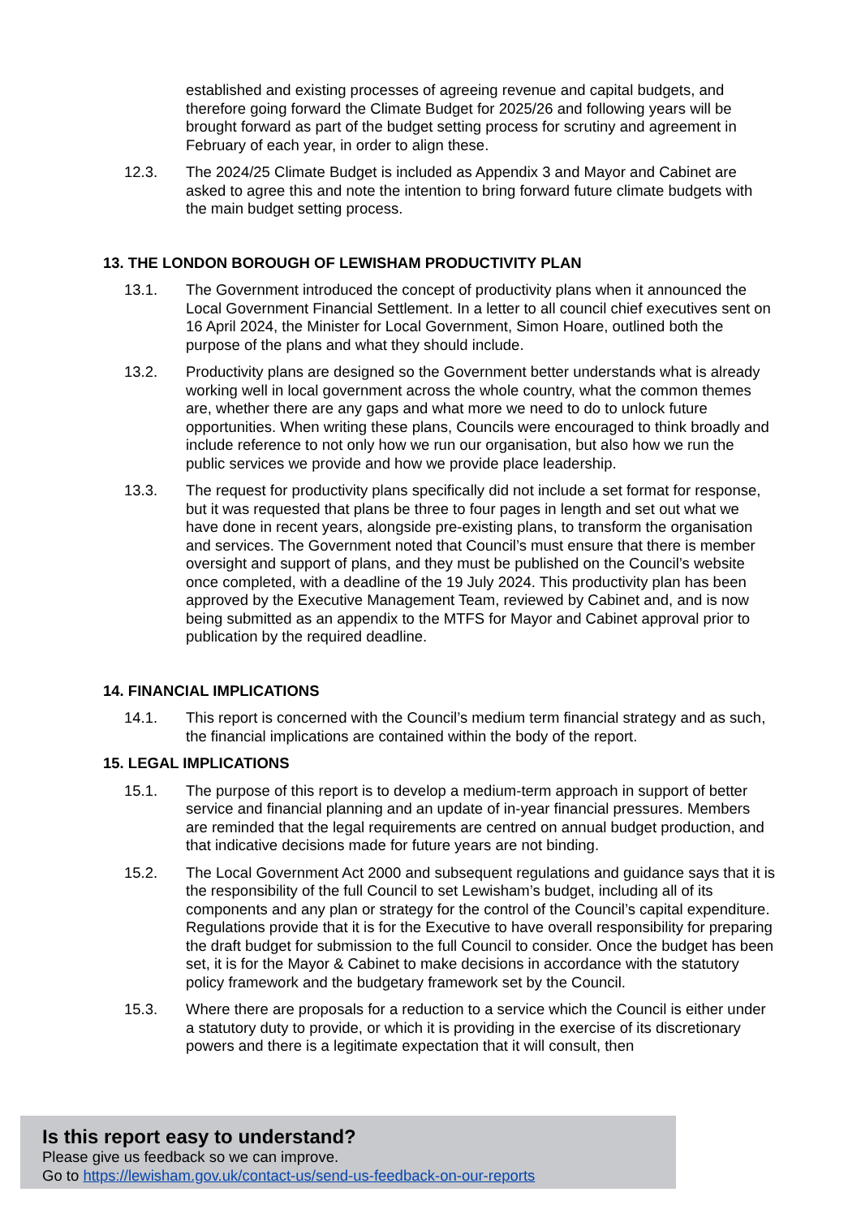established and existing processes of agreeing revenue and capital budgets, and therefore going forward the Climate Budget for 2025/26 and following years will be brought forward as part of the budget setting process for scrutiny and agreement in February of each year, in order to align these.
12.3. The 2024/25 Climate Budget is included as Appendix 3 and Mayor and Cabinet are asked to agree this and note the intention to bring forward future climate budgets with the main budget setting process.
13. THE LONDON BOROUGH OF LEWISHAM PRODUCTIVITY PLAN
13.1. The Government introduced the concept of productivity plans when it announced the Local Government Financial Settlement. In a letter to all council chief executives sent on 16 April 2024, the Minister for Local Government, Simon Hoare, outlined both the purpose of the plans and what they should include.
13.2. Productivity plans are designed so the Government better understands what is already working well in local government across the whole country, what the common themes are, whether there are any gaps and what more we need to do to unlock future opportunities. When writing these plans, Councils were encouraged to think broadly and include reference to not only how we run our organisation, but also how we run the public services we provide and how we provide place leadership.
13.3. The request for productivity plans specifically did not include a set format for response, but it was requested that plans be three to four pages in length and set out what we have done in recent years, alongside pre-existing plans, to transform the organisation and services. The Government noted that Council’s must ensure that there is member oversight and support of plans, and they must be published on the Council’s website once completed, with a deadline of the 19 July 2024. This productivity plan has been approved by the Executive Management Team, reviewed by Cabinet and, and is now being submitted as an appendix to the MTFS for Mayor and Cabinet approval prior to publication by the required deadline.
14. FINANCIAL IMPLICATIONS
14.1. This report is concerned with the Council’s medium term financial strategy and as such, the financial implications are contained within the body of the report.
15. LEGAL IMPLICATIONS
15.1. The purpose of this report is to develop a medium-term approach in support of better service and financial planning and an update of in-year financial pressures. Members are reminded that the legal requirements are centred on annual budget production, and that indicative decisions made for future years are not binding.
15.2. The Local Government Act 2000 and subsequent regulations and guidance says that it is the responsibility of the full Council to set Lewisham’s budget, including all of its components and any plan or strategy for the control of the Council’s capital expenditure. Regulations provide that it is for the Executive to have overall responsibility for preparing the draft budget for submission to the full Council to consider. Once the budget has been set, it is for the Mayor & Cabinet to make decisions in accordance with the statutory policy framework and the budgetary framework set by the Council.
15.3. Where there are proposals for a reduction to a service which the Council is either under a statutory duty to provide, or which it is providing in the exercise of its discretionary powers and there is a legitimate expectation that it will consult, then
Is this report easy to understand?
Please give us feedback so we can improve.
Go to https://lewisham.gov.uk/contact-us/send-us-feedback-on-our-reports